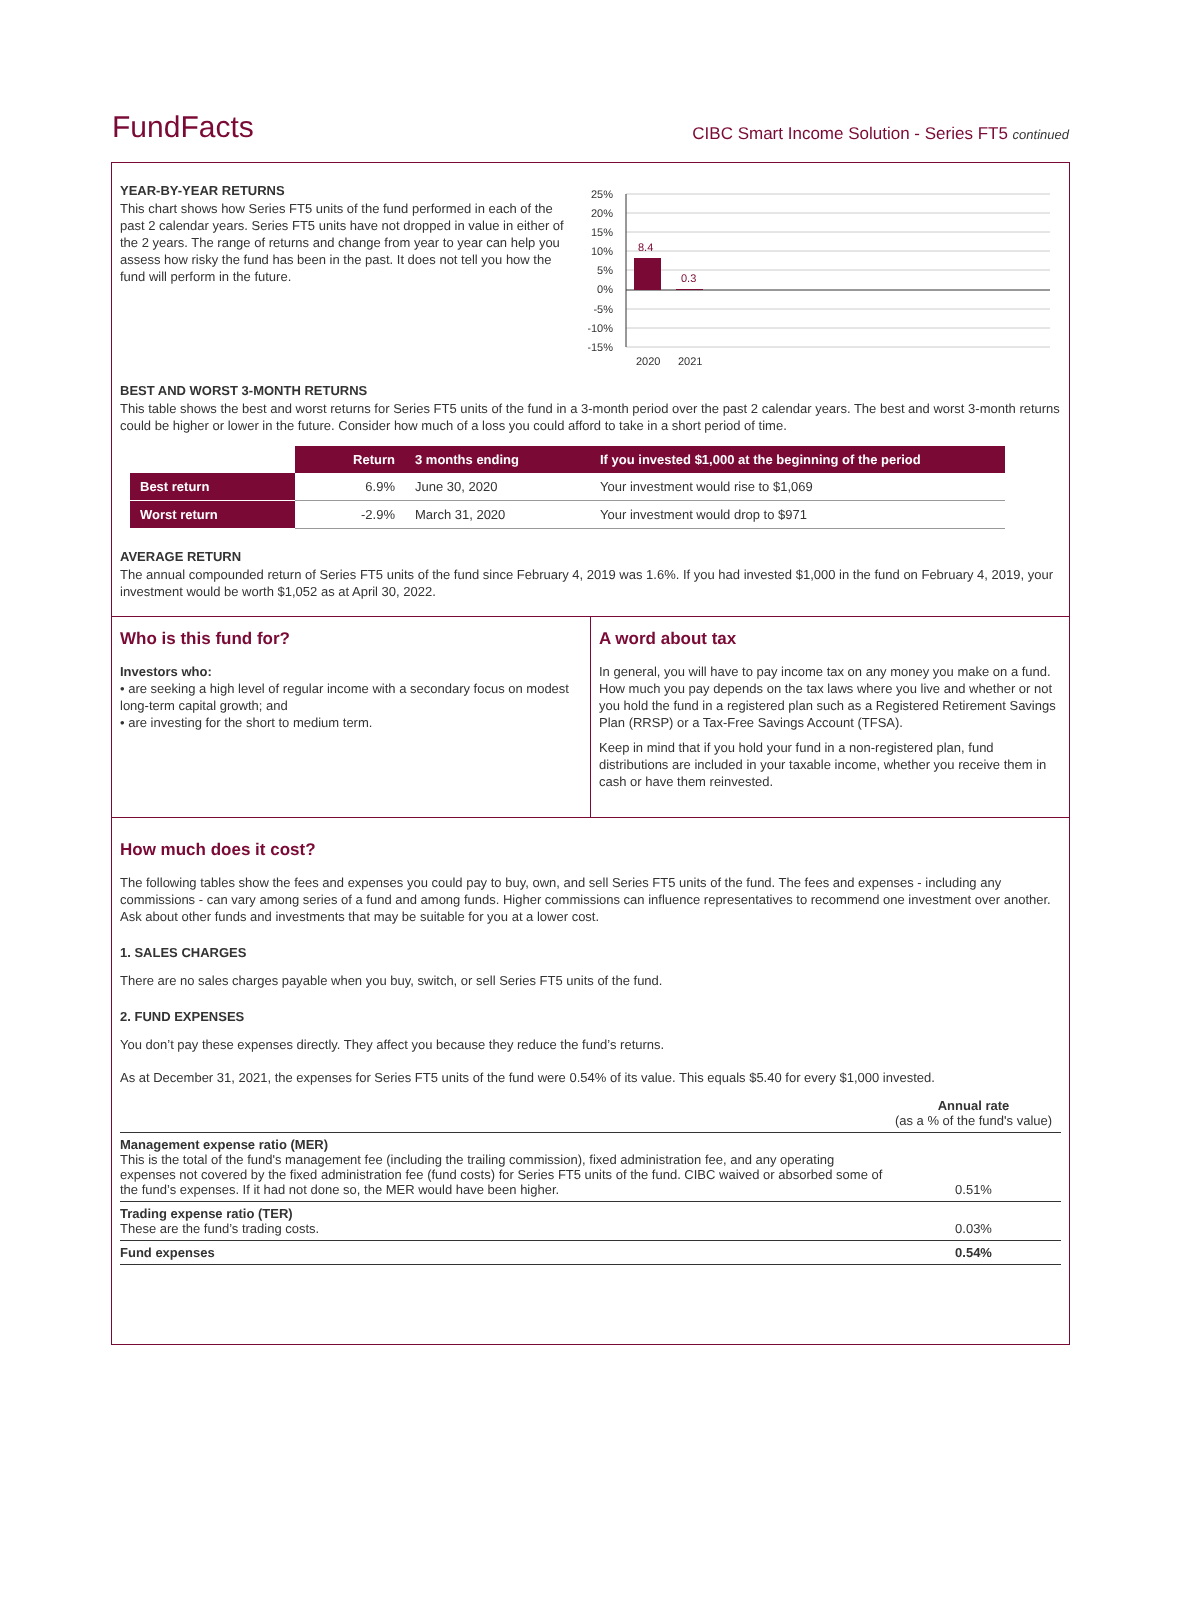FundFacts
CIBC Smart Income Solution - Series FT5 continued
YEAR-BY-YEAR RETURNS
This chart shows how Series FT5 units of the fund performed in each of the past 2 calendar years. Series FT5 units have not dropped in value in either of the 2 years. The range of returns and change from year to year can help you assess how risky the fund has been in the past. It does not tell you how the fund will perform in the future.
25%
20%
15%
10%
5%
0%
-5%
-10%
-15%
8.4
0.3
2020
2021
BEST AND WORST 3-MONTH RETURNS
This table shows the best and worst returns for Series FT5 units of the fund in a 3-month period over the past 2 calendar years. The best and worst 3-month returns could be higher or lower in the future. Consider how much of a loss you could afford to take in a short period of time.
| | Return | 3 months ending | If you invested $1,000 at the beginning of the period |
| --- | --- | --- | --- |
| Best return | 6.9% | June 30, 2020 | Your investment would rise to $1,069 |
| Worst return | -2.9% | March 31, 2020 | Your investment would drop to $971 |
AVERAGE RETURN
The annual compounded return of Series FT5 units of the fund since February 4, 2019 was 1.6%. If you had invested $1,000 in the fund on February 4, 2019, your investment would be worth $1,052 as at April 30, 2022.
Who is this fund for?
Investors who:
• are seeking a high level of regular income with a secondary focus on modest long-term capital growth; and
• are investing for the short to medium term.
A word about tax
In general, you will have to pay income tax on any money you make on a fund. How much you pay depends on the tax laws where you live and whether or not you hold the fund in a registered plan such as a Registered Retirement Savings Plan (RRSP) or a Tax-Free Savings Account (TFSA).
Keep in mind that if you hold your fund in a non-registered plan, fund distributions are included in your taxable income, whether you receive them in cash or have them reinvested.
How much does it cost?
The following tables show the fees and expenses you could pay to buy, own, and sell Series FT5 units of the fund. The fees and expenses - including any commissions - can vary among series of a fund and among funds. Higher commissions can influence representatives to recommend one investment over another. Ask about other funds and investments that may be suitable for you at a lower cost.
1. SALES CHARGES
There are no sales charges payable when you buy, switch, or sell Series FT5 units of the fund.
2. FUND EXPENSES
You don’t pay these expenses directly. They affect you because they reduce the fund’s returns.
As at December 31, 2021, the expenses for Series FT5 units of the fund were 0.54% of its value. This equals $5.40 for every $1,000 invested.
| | Annual rate (as a % of the fund's value) |
| Management expense ratio (MER) This is the total of the fund's management fee (including the trailing commission), fixed administration fee, and any operating expenses not covered by the fixed administration fee (fund costs) for Series FT5 units of the fund. CIBC waived or absorbed some of the fund’s expenses. If it had not done so, the MER would have been higher. | 0.51% |
| Trading expense ratio (TER) These are the fund’s trading costs. | 0.03% |
| Fund expenses | 0.54% |